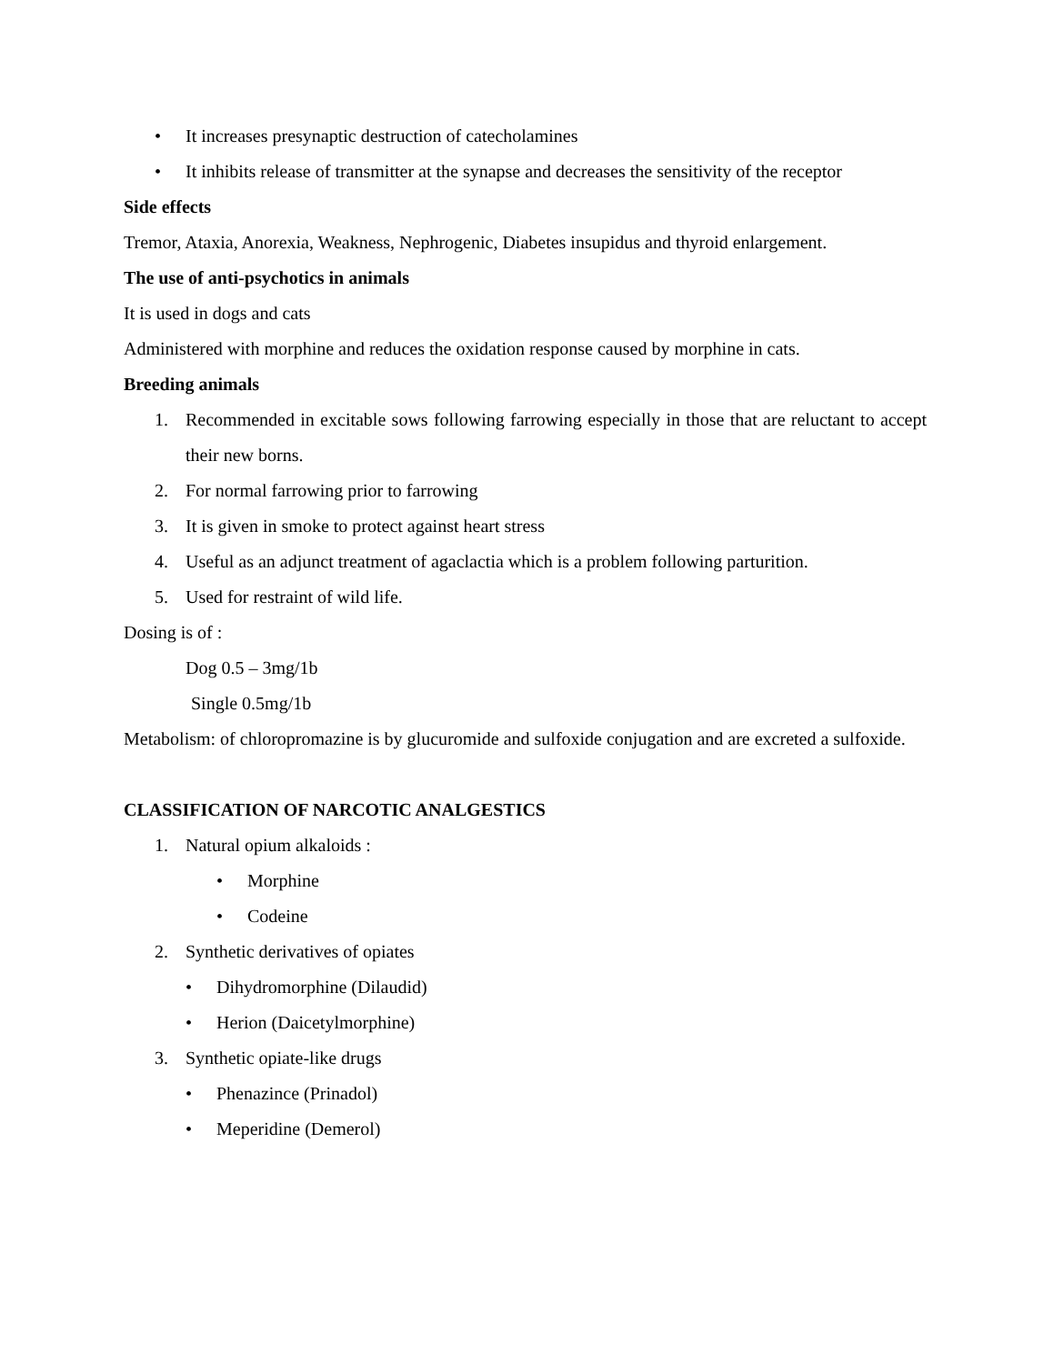• It increases presynaptic destruction of catecholamines
• It inhibits release of transmitter at the synapse and decreases the sensitivity of the receptor
Side effects
Tremor, Ataxia, Anorexia, Weakness, Nephrogenic, Diabetes insupidus and thyroid enlargement.
The use of anti-psychotics in animals
It is used in dogs and cats
Administered with morphine and reduces the oxidation response caused by morphine in cats.
Breeding animals
1. Recommended in excitable sows following farrowing especially in those that are reluctant to accept their new borns.
2. For normal farrowing prior to farrowing
3. It is given in smoke to protect against heart stress
4. Useful as an adjunct treatment of agaclactia which is a problem following parturition.
5. Used for restraint of wild life.
Dosing is of :
Dog 0.5 – 3mg/1b
Single 0.5mg/1b
Metabolism: of chloropromazine is by glucuromide and sulfoxide conjugation and are excreted a sulfoxide.
CLASSIFICATION OF NARCOTIC ANALGESTICS
1. Natural opium alkaloids :
• Morphine
• Codeine
2. Synthetic derivatives of opiates
• Dihydromorphine (Dilaudid)
• Herion (Daicetylmorphine)
3. Synthetic opiate-like drugs
• Phenazince (Prinadol)
• Meperidine (Demerol)